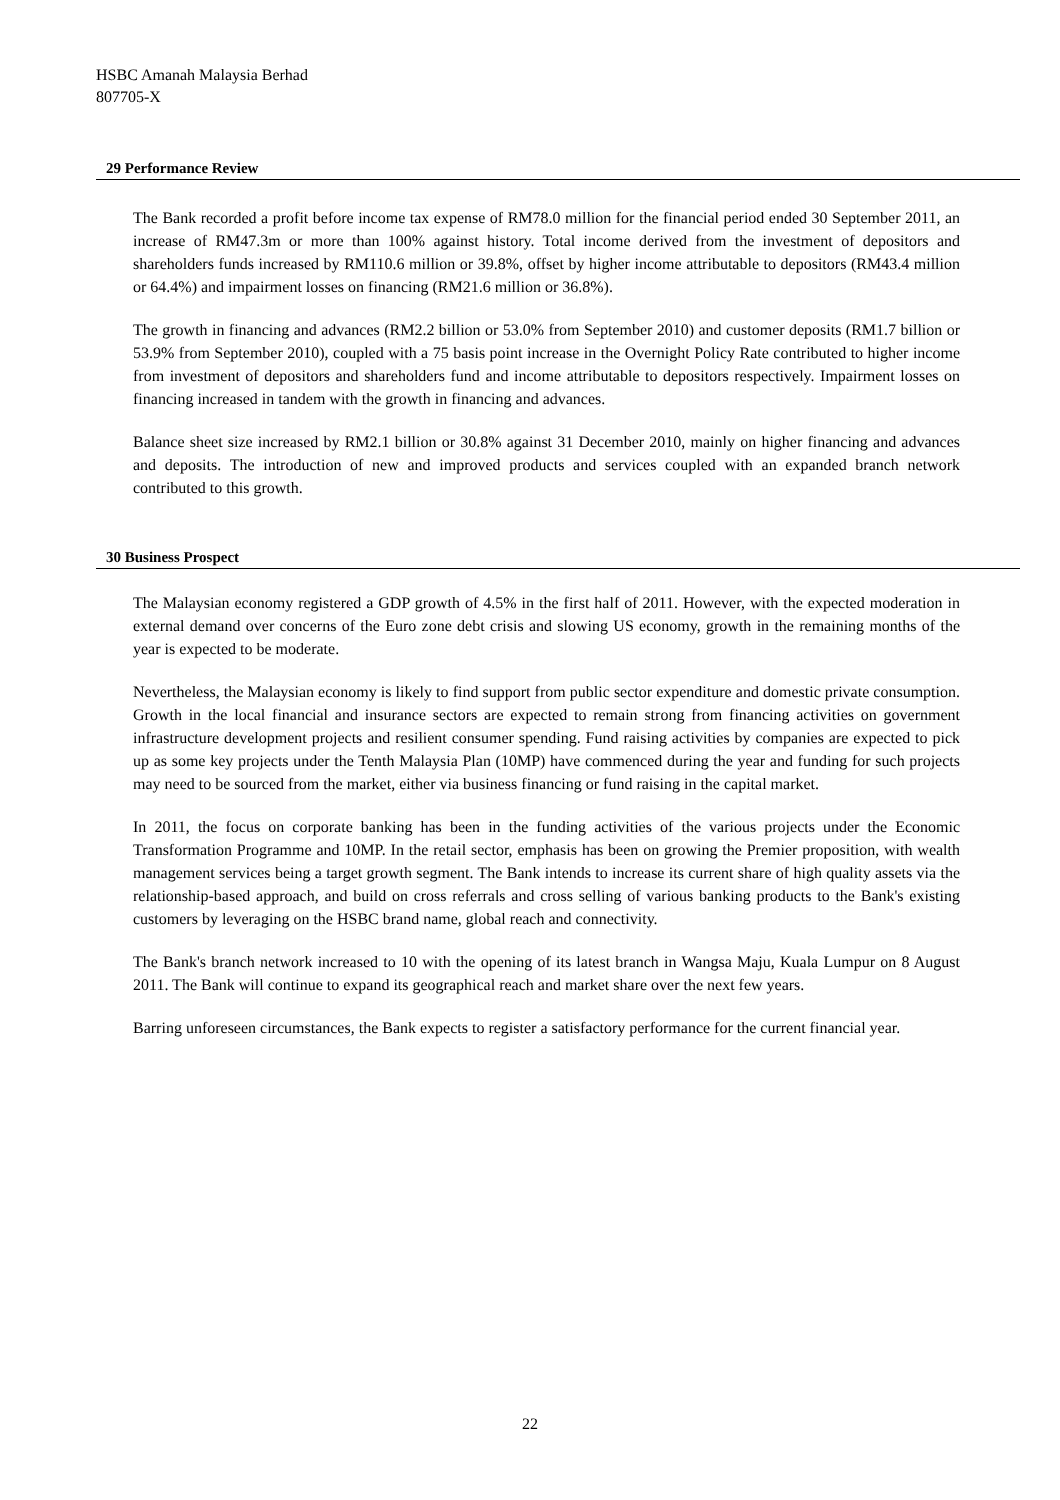HSBC Amanah Malaysia Berhad
807705-X
29 Performance Review
The Bank recorded a profit before income tax expense of RM78.0 million for the financial period ended 30 September 2011, an increase of RM47.3m or more than 100% against history. Total income derived from the investment of depositors and shareholders funds increased by RM110.6 million or 39.8%, offset by higher income attributable to depositors (RM43.4 million or 64.4%) and impairment losses on financing (RM21.6 million or 36.8%).
The growth in financing and advances (RM2.2 billion or 53.0% from September 2010) and customer deposits (RM1.7 billion or 53.9% from September 2010), coupled with a 75 basis point increase in the Overnight Policy Rate contributed to higher income from investment of depositors and shareholders fund and income attributable to depositors respectively. Impairment losses on financing increased in tandem with the growth in financing and advances.
Balance sheet size increased by RM2.1 billion or 30.8% against 31 December 2010, mainly on higher financing and advances and deposits. The introduction of new and improved products and services coupled with an expanded branch network contributed to this growth.
30 Business Prospect
The Malaysian economy registered a GDP growth of 4.5% in the first half of 2011. However, with the expected moderation in external demand over concerns of the Euro zone debt crisis and slowing US economy, growth in the remaining months of the year is expected to be moderate.
Nevertheless, the Malaysian economy is likely to find support from public sector expenditure and domestic private consumption. Growth in the local financial and insurance sectors are expected to remain strong from financing activities on government infrastructure development projects and resilient consumer spending. Fund raising activities by companies are expected to pick up as some key projects under the Tenth Malaysia Plan (10MP) have commenced during the year and funding for such projects may need to be sourced from the market, either via business financing or fund raising in the capital market.
In 2011, the focus on corporate banking has been in the funding activities of the various projects under the Economic Transformation Programme and 10MP. In the retail sector, emphasis has been on growing the Premier proposition, with wealth management services being a target growth segment. The Bank intends to increase its current share of high quality assets via the relationship-based approach, and build on cross referrals and cross selling of various banking products to the Bank's existing customers by leveraging on the HSBC brand name, global reach and connectivity.
The Bank's branch network increased to 10 with the opening of its latest branch in Wangsa Maju, Kuala Lumpur on 8 August 2011. The Bank will continue to expand its geographical reach and market share over the next few years.
Barring unforeseen circumstances, the Bank expects to register a satisfactory performance for the current financial year.
22